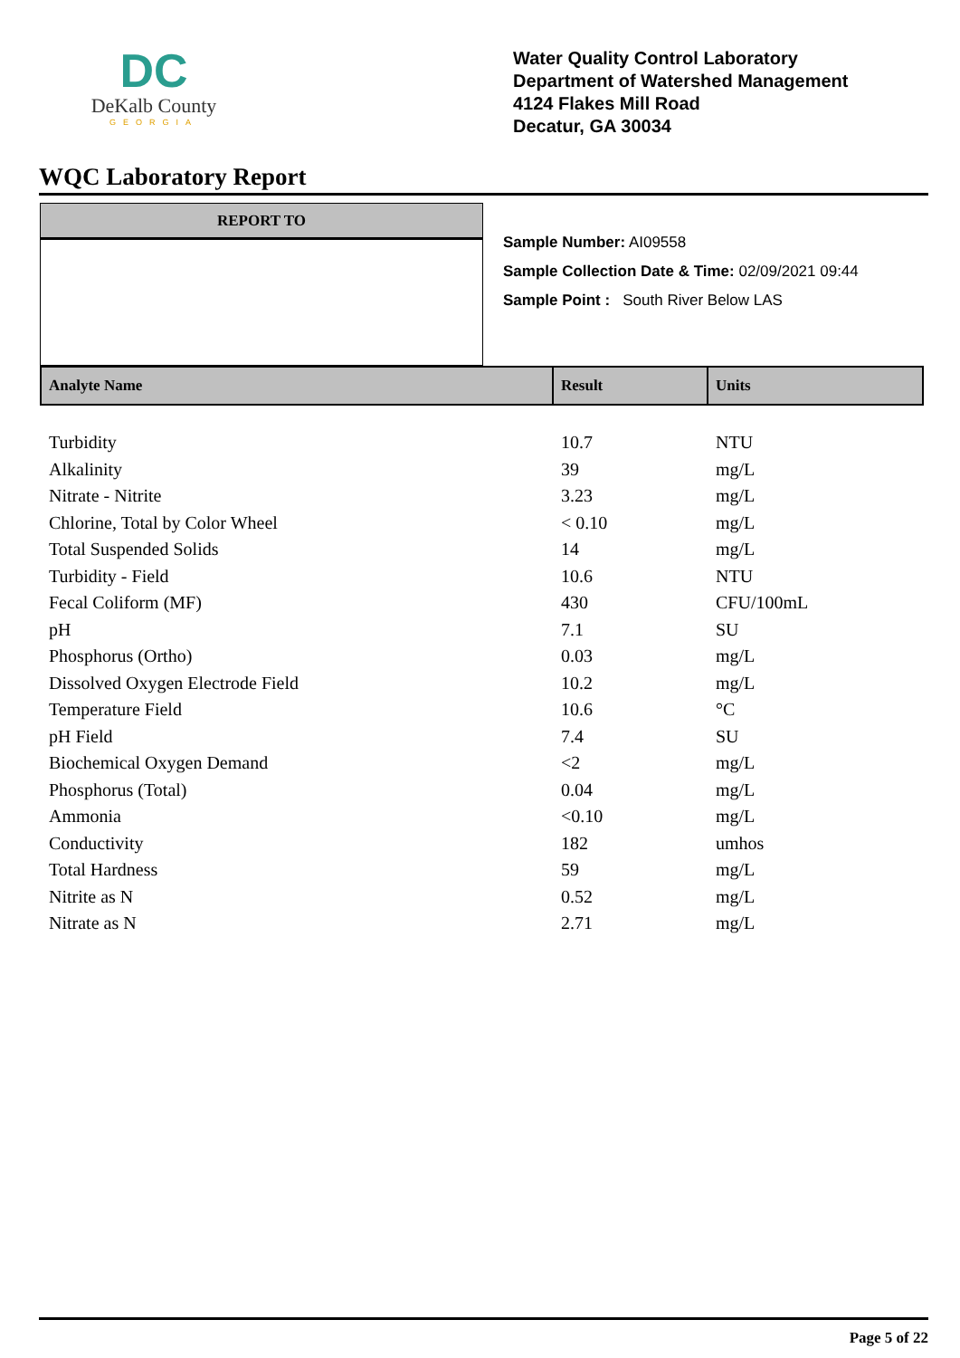DC
DeKalb County
GEORGIA
Water Quality Control Laboratory
Department of Watershed Management
4124 Flakes Mill Road
Decatur, GA 30034
WQC Laboratory Report
REPORT TO
Sample Number: AI09558
Sample Collection Date & Time: 02/09/2021 09:44
Sample Point : South River Below LAS
| Analyte Name | Result | Units |
| --- | --- | --- |
| Turbidity | 10.7 | NTU |
| Alkalinity | 39 | mg/L |
| Nitrate - Nitrite | 3.23 | mg/L |
| Chlorine, Total by Color Wheel | < 0.10 | mg/L |
| Total Suspended Solids | 14 | mg/L |
| Turbidity - Field | 10.6 | NTU |
| Fecal Coliform (MF) | 430 | CFU/100mL |
| pH | 7.1 | SU |
| Phosphorus (Ortho) | 0.03 | mg/L |
| Dissolved Oxygen Electrode Field | 10.2 | mg/L |
| Temperature Field | 10.6 | °C |
| pH Field | 7.4 | SU |
| Biochemical Oxygen Demand | <2 | mg/L |
| Phosphorus (Total) | 0.04 | mg/L |
| Ammonia | <0.10 | mg/L |
| Conductivity | 182 | umhos |
| Total Hardness | 59 | mg/L |
| Nitrite as N | 0.52 | mg/L |
| Nitrate as N | 2.71 | mg/L |
Page 5 of 22